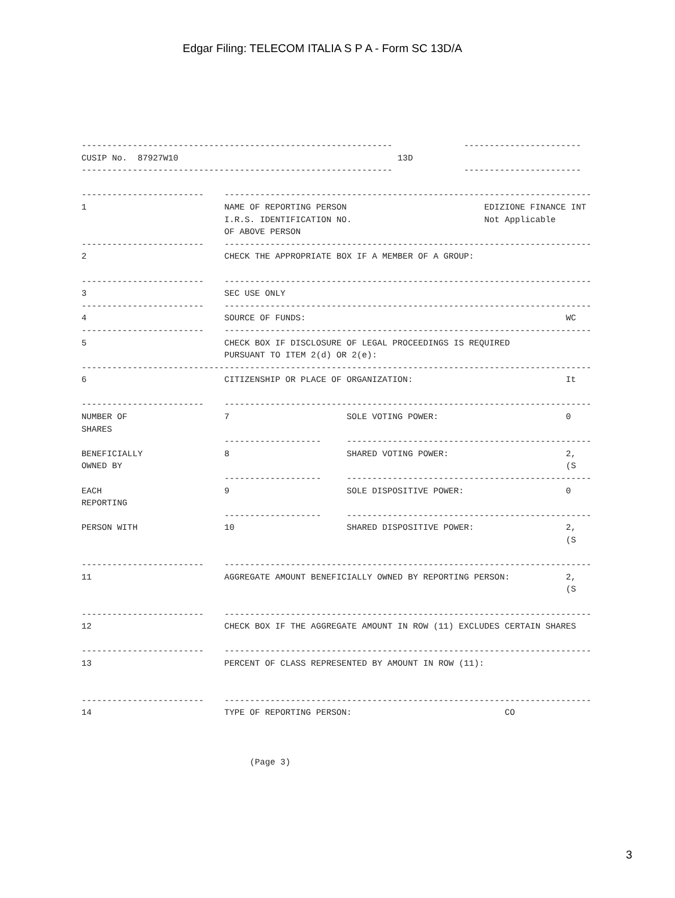Edgar Filing: TELECOM ITALIA S P A - Form SC 13D/A
-------------------------------------------------------------              -----------------------
CUSIP No.  87927W10                                           13D
-------------------------------------------------------------              -----------------------

------------------------    ------------------------------------------------------------------------
1                           NAME OF REPORTING PERSON                           EDIZIONE FINANCE INT
                            I.R.S. IDENTIFICATION NO.                          Not Applicable
                            OF ABOVE PERSON
------------------------    ------------------------------------------------------------------------
2                           CHECK THE APPROPRIATE BOX IF A MEMBER OF A GROUP:

------------------------    ------------------------------------------------------------------------
3                           SEC USE ONLY
------------------------    ------------------------------------------------------------------------
4                           SOURCE OF FUNDS:                                                   WC
------------------------    ------------------------------------------------------------------------
5                           CHECK BOX IF DISCLOSURE OF LEGAL PROCEEDINGS IS REQUIRED
                            PURSUANT TO ITEM 2(d) OR 2(e):
----------------------------------------------------------------------------------------------------
6                           CITIZENSHIP OR PLACE OF ORGANIZATION:                              It

------------------------    ------------------------------------------------------------------------
NUMBER OF                   7                       SOLE VOTING POWER:                         0
SHARES
                            -------------------     ------------------------------------------------
BENEFICIALLY                8                       SHARED VOTING POWER:                       2,
OWNED BY                                                                                       (S
                            -------------------     ------------------------------------------------
EACH                        9                       SOLE DISPOSITIVE POWER:                    0
REPORTING
                            -------------------     ------------------------------------------------
PERSON WITH                 10                      SHARED DISPOSITIVE POWER:                  2,
                                                                                               (S

------------------------    ------------------------------------------------------------------------
11                          AGGREGATE AMOUNT BENEFICIALLY OWNED BY REPORTING PERSON:           2,
                                                                                               (S

------------------------    ------------------------------------------------------------------------
12                          CHECK BOX IF THE AGGREGATE AMOUNT IN ROW (11) EXCLUDES CERTAIN SHARES

------------------------    ------------------------------------------------------------------------
13                          PERCENT OF CLASS REPRESENTED BY AMOUNT IN ROW (11):


------------------------    ------------------------------------------------------------------------
14                          TYPE OF REPORTING PERSON:                              CO



                                 (Page 3)
3